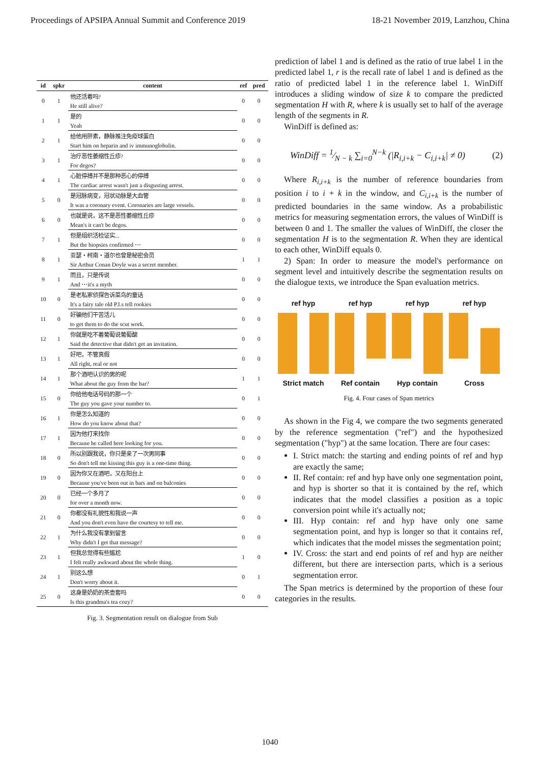Proceedings of APSIPA Annual Summit and Conference 2019 18-21 November 2019, Lanzhou, China
| id | spkr | content | ref | pred |
| --- | --- | --- | --- | --- |
| 0 | 1 | 他还活着吗? | 0 | 0 |
| | | He still alive? | | |
| 1 | 1 | 是的 | 0 | 0 |
| | | Yeah | | |
| 2 | 1 | 给他用肝素，静脉推注免疫球蛋白 | 0 | 0 |
| | | Start him on heparin and iv immunoglobulin. | | |
| 3 | 1 | 治疗恶性萎缩性丘疹? | 0 | 0 |
| | | For degos? | | |
| 4 | 1 | 心脏停搏并不是那种恶心的停搏 | 0 | 0 |
| | | The cardiac arrest wasn't just a disgusting arrest. | | |
| 5 | 0 | 是冠脉病变，冠状动脉是大血管 | 0 | 0 |
| | | It was a coronary event. Coronaries are large vessels. | | |
| 6 | 0 | 也就是说，这不是恶性萎缩性丘疹 | 0 | 0 |
| | | Mean's it can't be degos. | | |
| 7 | 1 | 但是组织活检证实... | 0 | 0 |
| | | But the biopsies confirmed ⋯ | | |
| 8 | 1 | 亚瑟・柯南・道尔也曾是秘密会员 | 1 | 1 |
| | | Sir Arthur Conan Doyle was a secret member. | | |
| 9 | 1 | 而且，只是传说 | 0 | 0 |
| | | And ⋯it's a myth | | |
| 10 | 0 | 是老私家侦探告诉菜鸟的童话 | 0 | 0 |
| | | It's a fairy tale old P.I.s tell rookies | | |
| 11 | 0 | 好骗他们干苦活儿 | 0 | 0 |
| | | to get them to do the scut work. | | |
| 12 | 1 | 你就是吃不着葡萄说葡萄酸 | 0 | 0 |
| | | Said the detective that didn't get an invitation. | | |
| 13 | 1 | 好吧，不管真假 | 0 | 0 |
| | | All right, real or not | | |
| 14 | 1 | 那个酒吧认识的男的呢 | 1 | 1 |
| | | What about the guy from the bar? | | |
| 15 | 0 | 你给他电话号码的那一个 | 0 | 1 |
| | | The guy you gave your number to. | | |
| 16 | 1 | 你是怎么知道的 | 0 | 0 |
| | | How do you know about that? | | |
| 17 | 1 | 因为他打来找你 | 0 | 0 |
| | | Because he called here looking for you. | | |
| 18 | 0 | 所以别跟我说，你只是亲了一次男同事 | 0 | 0 |
| | | So don't tell me kissing this guy is a one-time thing. | | |
| 19 | 0 | 因为你又在酒吧，又在阳台上 | 0 | 0 |
| | | Because you've been out in bars and on balconies | | |
| 20 | 0 | 已经一个多月了 | 0 | 0 |
| | | for over a month now. | | |
| 21 | 0 | 你都没有礼貌性和我说一声 | 0 | 0 |
| | | And you don't even have the courtesy to tell me. | | |
| 22 | 1 | 为什么我没有拿到留言 | 0 | 0 |
| | | Why didn't I get that message? | | |
| 23 | 1 | 但我总觉得有些尴尬 | 1 | 0 |
| | | I felt really awkward about the whole thing. | | |
| 24 | 1 | 别这么想 | 0 | 1 |
| | | Don't worry about it. | | |
| 25 | 0 | 这身是奶奶的茶壶套吗 | 0 | 0 |
| | | Is this grandma's tea cozy? | | |
Fig. 3. Segmentation result on dialogue from Sub
prediction of label 1 and is defined as the ratio of true label 1 in the predicted label 1, r is the recall rate of label 1 and is defined as the ratio of predicted label 1 in the reference label 1. WinDiff introduces a sliding window of size k to compare the predicted segmentation H with R, where k is usually set to half of the average length of the segments in R.
WinDiff is defined as:
WinDiff = 1⁄N − k ∑<sub>i=0</sub><sup>N−k</sup> (|R<sub>i,i+k</sub> − C<sub>i,i+k</sub>| ≠ 0) (2)
Where R<sub>i,i+k</sub> is the number of reference boundaries from position i to i + k in the window, and C<sub>i,i+k</sub> is the number of predicted boundaries in the same window. As a probabilistic metrics for measuring segmentation errors, the values of WinDiff is between 0 and 1. The smaller the values of WinDiff, the closer the segmentation H is to the segmentation R. When they are identical to each other, WinDiff equals 0.
2) Span: In order to measure the model's performance on segment level and intuitively describe the segmentation results on the dialogue texts, we introduce the Span evaluation metrics.
ref hyp
Strict match
ref hyp
Ref contain
ref hyp
Hyp contain
ref hyp
Cross
Fig. 4. Four cases of Span metrics
As shown in the Fig 4, we compare the two segments generated by the reference segmentation ("ref") and the hypothesized segmentation ("hyp") at the same location. There are four cases:
I. Strict match: the starting and ending points of ref and hyp are exactly the same;
II. Ref contain: ref and hyp have only one segmentation point, and hyp is shorter so that it is contained by the ref, which indicates that the model classifies a position as a topic conversion point while it's actually not;
III. Hyp contain: ref and hyp have only one same segmentation point, and hyp is longer so that it contains ref, which indicates that the model misses the segmentation point;
IV. Cross: the start and end points of ref and hyp are neither different, but there are intersection parts, which is a serious segmentation error.
The Span metrics is determined by the proportion of these four categories in the results.
1040